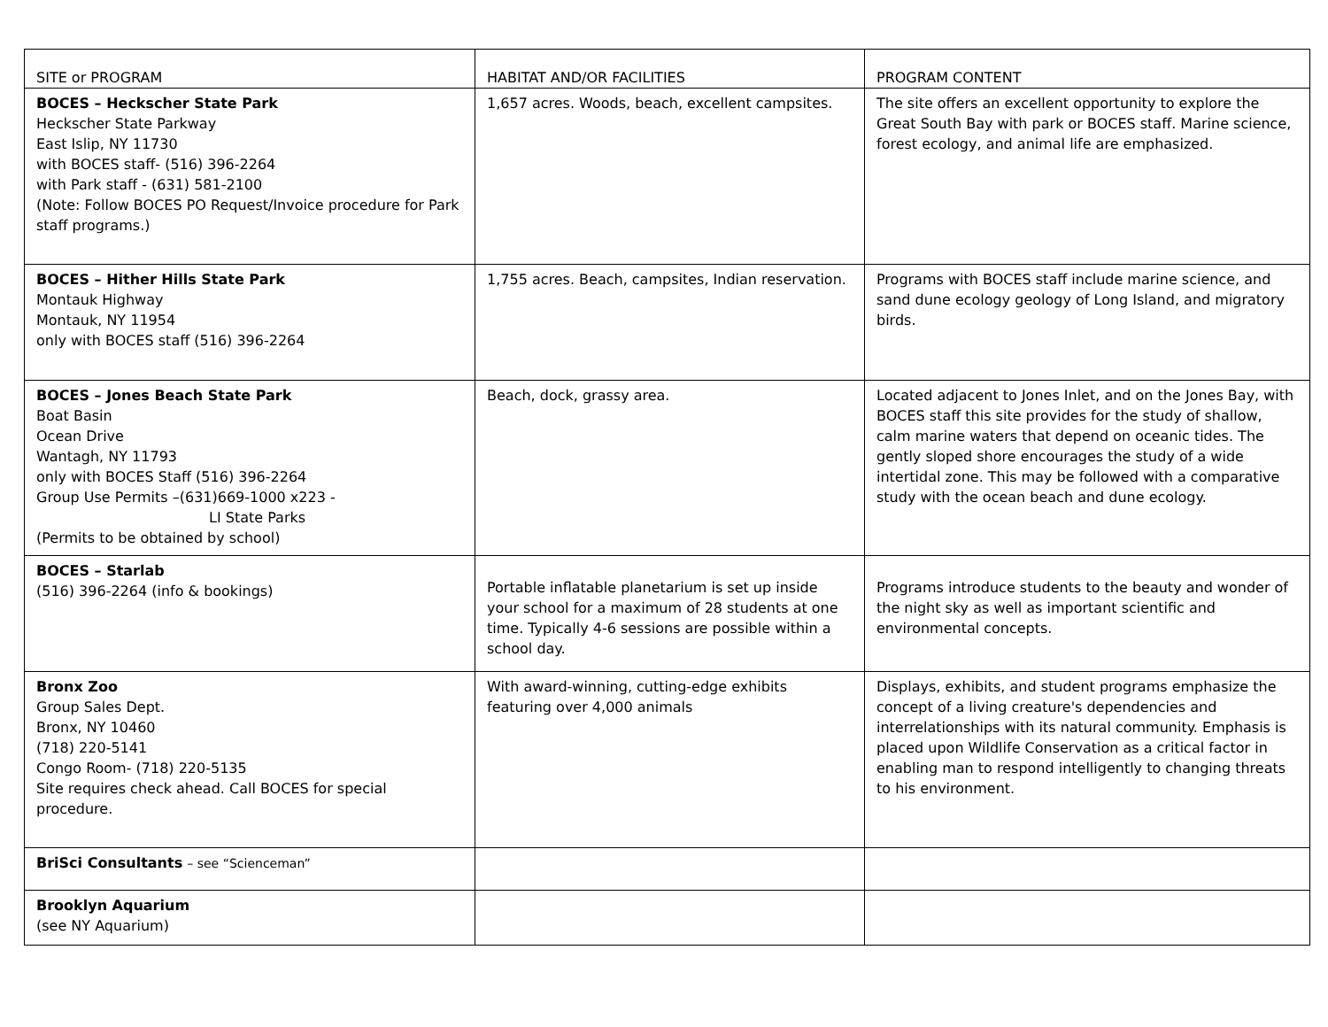| SITE or PROGRAM | HABITAT AND/OR FACILITIES | PROGRAM CONTENT |
| --- | --- | --- |
| BOCES – Heckscher State Park Heckscher State Parkway East Islip, NY 11730 with BOCES staff- (516) 396-2264 with Park staff - (631) 581-2100 (Note: Follow BOCES PO Request/Invoice procedure for Park staff programs.) | 1,657 acres. Woods, beach, excellent campsites. | The site offers an excellent opportunity to explore the Great South Bay with park or BOCES staff. Marine science, forest ecology, and animal life are emphasized. |
| BOCES – Hither Hills State Park Montauk Highway Montauk, NY 11954 only with BOCES staff (516) 396-2264 | 1,755 acres. Beach, campsites, Indian reservation. | Programs with BOCES staff include marine science, and sand dune ecology geology of Long Island, and migratory birds. |
| BOCES – Jones Beach State Park Boat Basin Ocean Drive Wantagh, NY 11793 only with BOCES Staff (516) 396-2264 Group Use Permits –(631)669-1000 x223 - LI State Parks (Permits to be obtained by school) | Beach, dock, grassy area. | Located adjacent to Jones Inlet, and on the Jones Bay, with BOCES staff this site provides for the study of shallow, calm marine waters that depend on oceanic tides. The gently sloped shore encourages the study of a wide intertidal zone. This may be followed with a comparative study with the ocean beach and dune ecology. |
| BOCES – Starlab (516) 396-2264 (info & bookings) | Portable inflatable planetarium is set up inside your school for a maximum of 28 students at one time. Typically 4-6 sessions are possible within a school day. | Programs introduce students to the beauty and wonder of the night sky as well as important scientific and environmental concepts. |
| Bronx Zoo Group Sales Dept. Bronx, NY 10460 (718) 220-5141 Congo Room- (718) 220-5135 Site requires check ahead. Call BOCES for special procedure. | With award-winning, cutting-edge exhibits featuring over 4,000 animals | Displays, exhibits, and student programs emphasize the concept of a living creature's dependencies and interrelationships with its natural community. Emphasis is placed upon Wildlife Conservation as a critical factor in enabling man to respond intelligently to changing threats to his environment. |
| BriSci Consultants – see “Scienceman” | | |
| Brooklyn Aquarium (see NY Aquarium) | | |